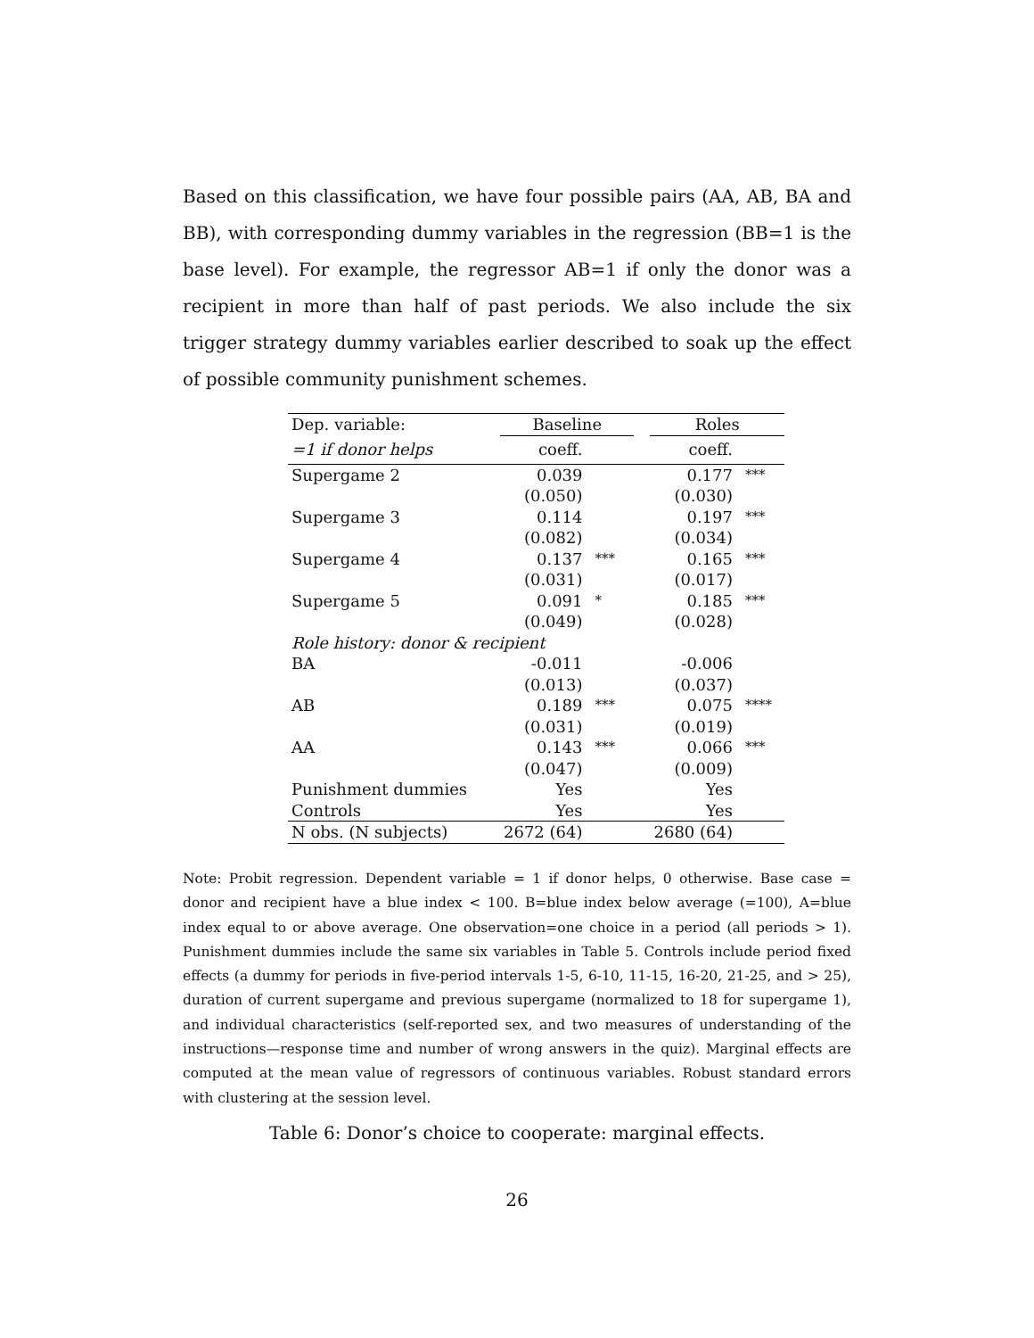Based on this classification, we have four possible pairs (AA, AB, BA and BB), with corresponding dummy variables in the regression (BB=1 is the base level). For example, the regressor AB=1 if only the donor was a recipient in more than half of past periods. We also include the six trigger strategy dummy variables earlier described to soak up the effect of possible community punishment schemes.
| Dep. variable: | Baseline | | | Roles | |
| =1 if donor helps | coeff. | | | coeff. | |
| Supergame 2 | 0.039 | | | 0.177 | *** |
| | (0.050) | | | (0.030) | |
| Supergame 3 | 0.114 | | | 0.197 | *** |
| | (0.082) | | | (0.034) | |
| Supergame 4 | 0.137 | *** | | 0.165 | *** |
| | (0.031) | | | (0.017) | |
| Supergame 5 | 0.091 | * | | 0.185 | *** |
| | (0.049) | | | (0.028) | |
| Role history: donor & recipient | | | | | |
| BA | -0.011 | | | -0.006 | |
| | (0.013) | | | (0.037) | |
| AB | 0.189 | *** | | 0.075 | **** |
| | (0.031) | | | (0.019) | |
| AA | 0.143 | *** | | 0.066 | *** |
| | (0.047) | | | (0.009) | |
| Punishment dummies | Yes | | | Yes | |
| Controls | Yes | | | Yes | |
| N obs. (N subjects) | 2672 (64) | | | 2680 (64) | |
Note: Probit regression. Dependent variable = 1 if donor helps, 0 otherwise. Base case = donor and recipient have a blue index < 100. B=blue index below average (=100), A=blue index equal to or above average. One observation=one choice in a period (all periods > 1). Punishment dummies include the same six variables in Table 5. Controls include period fixed effects (a dummy for periods in five-period intervals 1-5, 6-10, 11-15, 16-20, 21-25, and > 25), duration of current supergame and previous supergame (normalized to 18 for supergame 1), and individual characteristics (self-reported sex, and two measures of understanding of the instructions—response time and number of wrong answers in the quiz). Marginal effects are computed at the mean value of regressors of continuous variables. Robust standard errors with clustering at the session level.
Table 6: Donor’s choice to cooperate: marginal effects.
26